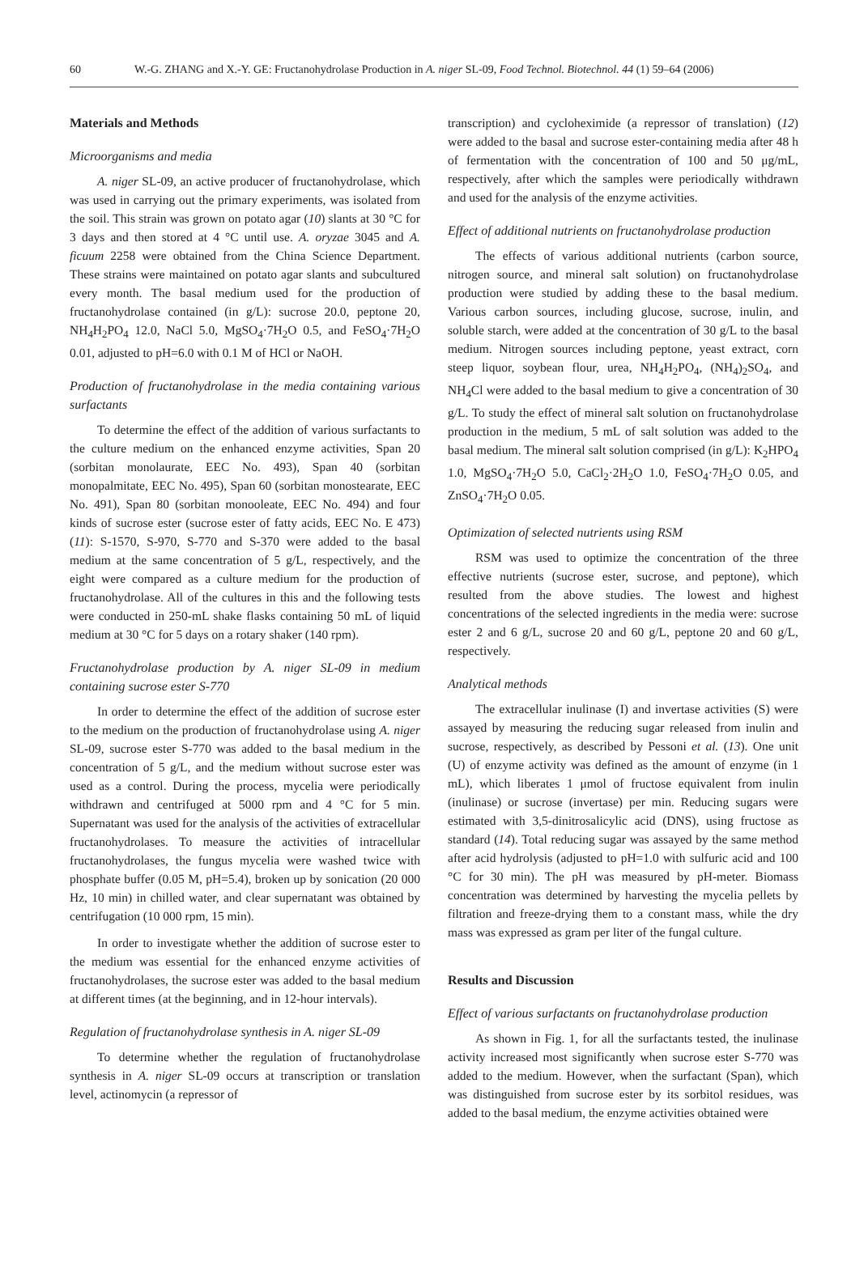60 W.-G. ZHANG and X.-Y. GE: Fructanohydrolase Production in A. niger SL-09, Food Technol. Biotechnol. 44 (1) 59–64 (2006)
Materials and Methods
Microorganisms and media
A. niger SL-09, an active producer of fructanohydrolase, which was used in carrying out the primary experiments, was isolated from the soil. This strain was grown on potato agar (10) slants at 30 °C for 3 days and then stored at 4 °C until use. A. oryzae 3045 and A. ficuum 2258 were obtained from the China Science Department. These strains were maintained on potato agar slants and subcultured every month. The basal medium used for the production of fructanohydrolase contained (in g/L): sucrose 20.0, peptone 20, NH<sub>4</sub>H<sub>2</sub>PO<sub>4</sub> 12.0, NaCl 5.0, MgSO<sub>4</sub>·7H<sub>2</sub>O 0.5, and FeSO<sub>4</sub>·7H<sub>2</sub>O 0.01, adjusted to pH=6.0 with 0.1 M of HCl or NaOH.
Production of fructanohydrolase in the media containing various surfactants
To determine the effect of the addition of various surfactants to the culture medium on the enhanced enzyme activities, Span 20 (sorbitan monolaurate, EEC No. 493), Span 40 (sorbitan monopalmitate, EEC No. 495), Span 60 (sorbitan monostearate, EEC No. 491), Span 80 (sorbitan monooleate, EEC No. 494) and four kinds of sucrose ester (sucrose ester of fatty acids, EEC No. E 473) (11): S-1570, S-970, S-770 and S-370 were added to the basal medium at the same concentration of 5 g/L, respectively, and the eight were compared as a culture medium for the production of fructanohydrolase. All of the cultures in this and the following tests were conducted in 250-mL shake flasks containing 50 mL of liquid medium at 30 °C for 5 days on a rotary shaker (140 rpm).
Fructanohydrolase production by A. niger SL-09 in medium containing sucrose ester S-770
In order to determine the effect of the addition of sucrose ester to the medium on the production of fructanohydrolase using A. niger SL-09, sucrose ester S-770 was added to the basal medium in the concentration of 5 g/L, and the medium without sucrose ester was used as a control. During the process, mycelia were periodically withdrawn and centrifuged at 5000 rpm and 4 °C for 5 min. Supernatant was used for the analysis of the activities of extracellular fructanohydrolases. To measure the activities of intracellular fructanohydrolases, the fungus mycelia were washed twice with phosphate buffer (0.05 M, pH=5.4), broken up by sonication (20 000 Hz, 10 min) in chilled water, and clear supernatant was obtained by centrifugation (10 000 rpm, 15 min).
In order to investigate whether the addition of sucrose ester to the medium was essential for the enhanced enzyme activities of fructanohydrolases, the sucrose ester was added to the basal medium at different times (at the beginning, and in 12-hour intervals).
Regulation of fructanohydrolase synthesis in A. niger SL-09
To determine whether the regulation of fructanohydrolase synthesis in A. niger SL-09 occurs at transcription or translation level, actinomycin (a repressor of
transcription) and cycloheximide (a repressor of translation) (12) were added to the basal and sucrose ester-containing media after 48 h of fermentation with the concentration of 100 and 50 μg/mL, respectively, after which the samples were periodically withdrawn and used for the analysis of the enzyme activities.
Effect of additional nutrients on fructanohydrolase production
The effects of various additional nutrients (carbon source, nitrogen source, and mineral salt solution) on fructanohydrolase production were studied by adding these to the basal medium. Various carbon sources, including glucose, sucrose, inulin, and soluble starch, were added at the concentration of 30 g/L to the basal medium. Nitrogen sources including peptone, yeast extract, corn steep liquor, soybean flour, urea, NH<sub>4</sub>H<sub>2</sub>PO<sub>4</sub>, (NH<sub>4</sub>)<sub>2</sub>SO<sub>4</sub>, and NH<sub>4</sub>Cl were added to the basal medium to give a concentration of 30 g/L. To study the effect of mineral salt solution on fructanohydrolase production in the medium, 5 mL of salt solution was added to the basal medium. The mineral salt solution comprised (in g/L): K<sub>2</sub>HPO<sub>4</sub> 1.0, MgSO<sub>4</sub>·7H<sub>2</sub>O 5.0, CaCl<sub>2</sub>·2H<sub>2</sub>O 1.0, FeSO<sub>4</sub>·7H<sub>2</sub>O 0.05, and ZnSO<sub>4</sub>·7H<sub>2</sub>O 0.05.
Optimization of selected nutrients using RSM
RSM was used to optimize the concentration of the three effective nutrients (sucrose ester, sucrose, and peptone), which resulted from the above studies. The lowest and highest concentrations of the selected ingredients in the media were: sucrose ester 2 and 6 g/L, sucrose 20 and 60 g/L, peptone 20 and 60 g/L, respectively.
Analytical methods
The extracellular inulinase (I) and invertase activities (S) were assayed by measuring the reducing sugar released from inulin and sucrose, respectively, as described by Pessoni et al. (13). One unit (U) of enzyme activity was defined as the amount of enzyme (in 1 mL), which liberates 1 μmol of fructose equivalent from inulin (inulinase) or sucrose (invertase) per min. Reducing sugars were estimated with 3,5-dinitrosalicylic acid (DNS), using fructose as standard (14). Total reducing sugar was assayed by the same method after acid hydrolysis (adjusted to pH=1.0 with sulfuric acid and 100 °C for 30 min). The pH was measured by pH-meter. Biomass concentration was determined by harvesting the mycelia pellets by filtration and freeze-drying them to a constant mass, while the dry mass was expressed as gram per liter of the fungal culture.
Results and Discussion
Effect of various surfactants on fructanohydrolase production
As shown in Fig. 1, for all the surfactants tested, the inulinase activity increased most significantly when sucrose ester S-770 was added to the medium. However, when the surfactant (Span), which was distinguished from sucrose ester by its sorbitol residues, was added to the basal medium, the enzyme activities obtained were